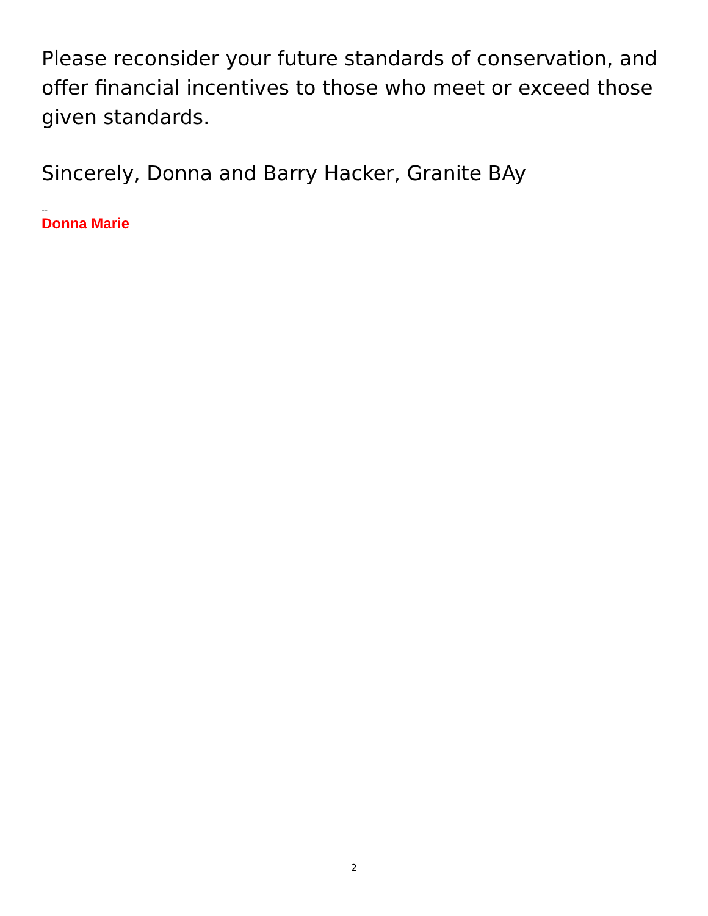Please reconsider your future standards of conservation, and offer financial incentives to those who meet or exceed those given standards.
Sincerely, Donna and Barry Hacker, Granite BAy
--
Donna Marie
2